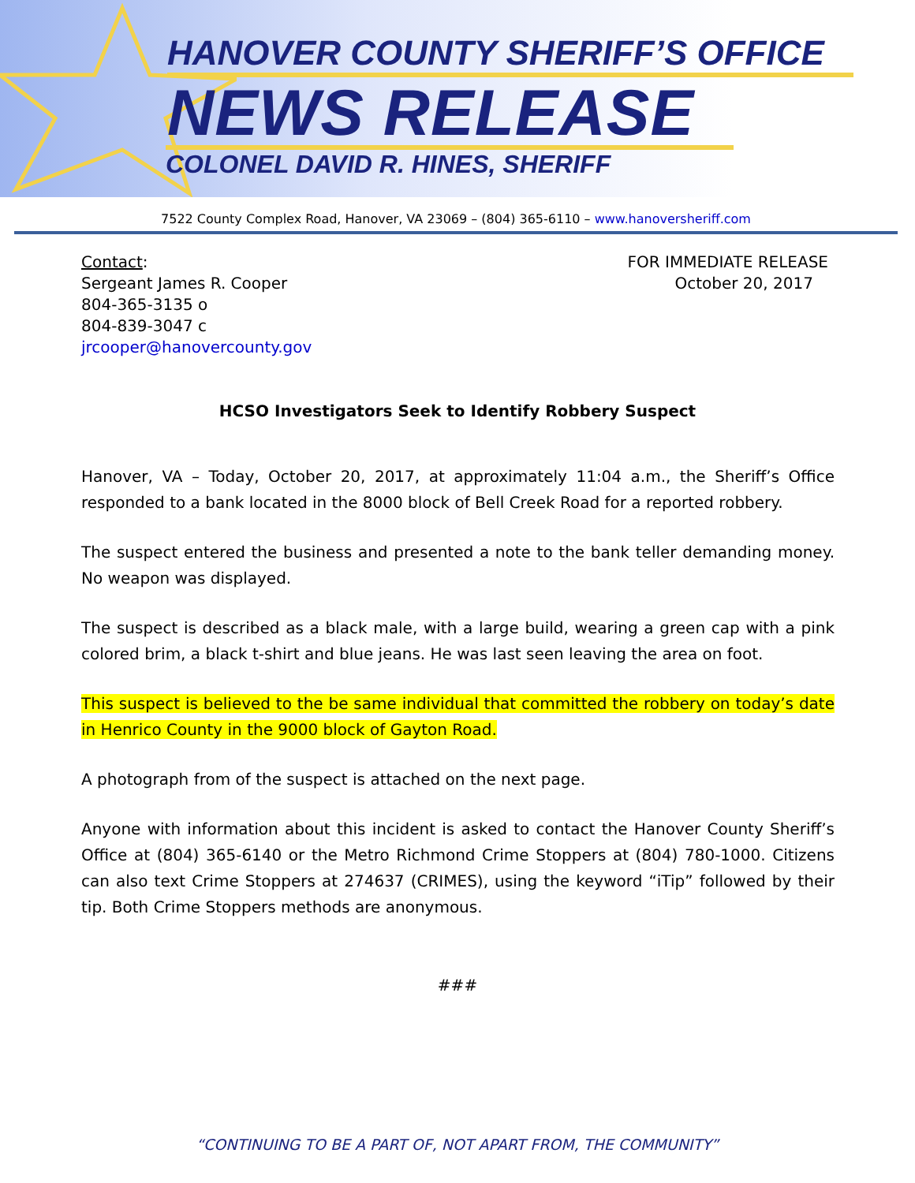HANOVER COUNTY SHERIFF’S OFFICE
NEWS RELEASE
COLONEL DAVID R. HINES, SHERIFF
7522 County Complex Road, Hanover, VA 23069 – (804) 365-6110 – www.hanoversheriff.com
Contact:
Sergeant James R. Cooper
804-365-3135 o
804-839-3047 c
jrcooper@hanovercounty.gov
FOR IMMEDIATE RELEASE
October 20, 2017
HCSO Investigators Seek to Identify Robbery Suspect
Hanover, VA – Today, October 20, 2017, at approximately 11:04 a.m., the Sheriff’s Office responded to a bank located in the 8000 block of Bell Creek Road for a reported robbery.
The suspect entered the business and presented a note to the bank teller demanding money. No weapon was displayed.
The suspect is described as a black male, with a large build, wearing a green cap with a pink colored brim, a black t-shirt and blue jeans. He was last seen leaving the area on foot.
This suspect is believed to the be same individual that committed the robbery on today’s date in Henrico County in the 9000 block of Gayton Road.
A photograph from of the suspect is attached on the next page.
Anyone with information about this incident is asked to contact the Hanover County Sheriff’s Office at (804) 365-6140 or the Metro Richmond Crime Stoppers at (804) 780-1000. Citizens can also text Crime Stoppers at 274637 (CRIMES), using the keyword “iTip” followed by their tip. Both Crime Stoppers methods are anonymous.
###
“CONTINUING TO BE A PART OF, NOT APART FROM, THE COMMUNITY”